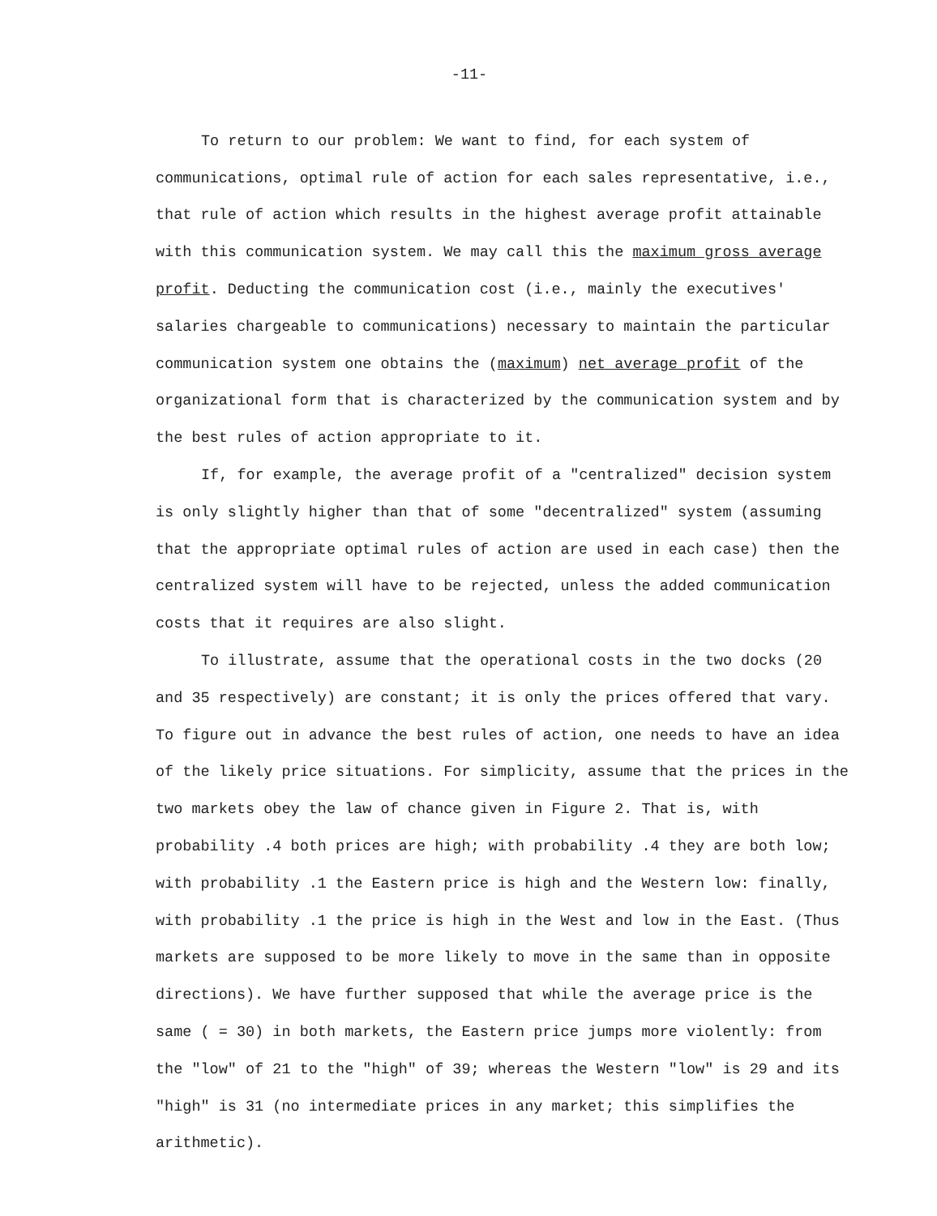-11-
To return to our problem: We want to find, for each system of communications, optimal rule of action for each sales representative, i.e., that rule of action which results in the highest average profit attainable with this communication system. We may call this the maximum gross average profit. Deducting the communication cost (i.e., mainly the executives' salaries chargeable to communications) necessary to maintain the particular communication system one obtains the (maximum) net average profit of the organizational form that is characterized by the communication system and by the best rules of action appropriate to it.
If, for example, the average profit of a "centralized" decision system is only slightly higher than that of some "decentralized" system (assuming that the appropriate optimal rules of action are used in each case) then the centralized system will have to be rejected, unless the added communication costs that it requires are also slight.
To illustrate, assume that the operational costs in the two docks (20 and 35 respectively) are constant; it is only the prices offered that vary. To figure out in advance the best rules of action, one needs to have an idea of the likely price situations. For simplicity, assume that the prices in the two markets obey the law of chance given in Figure 2. That is, with probability .4 both prices are high; with probability .4 they are both low; with probability .1 the Eastern price is high and the Western low: finally, with probability .1 the price is high in the West and low in the East. (Thus markets are supposed to be more likely to move in the same than in opposite directions). We have further supposed that while the average price is the same ( = 30) in both markets, the Eastern price jumps more violently: from the "low" of 21 to the "high" of 39; whereas the Western "low" is 29 and its "high" is 31 (no intermediate prices in any market; this simplifies the arithmetic).